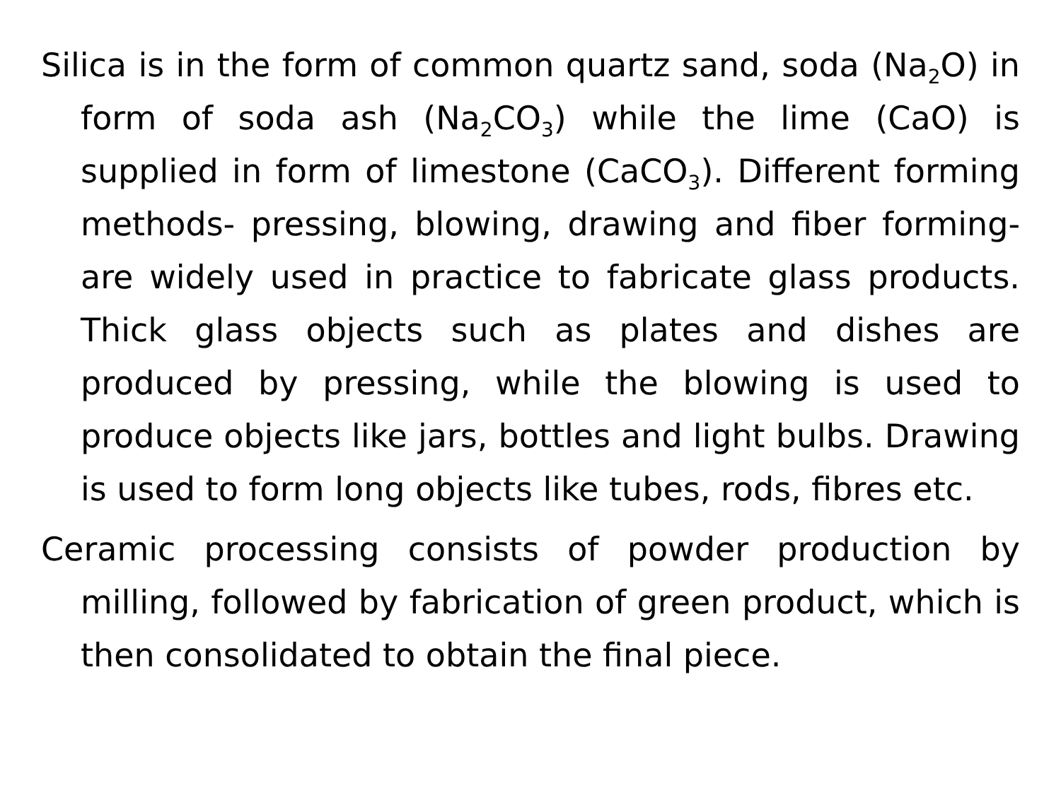Silica is in the form of common quartz sand, soda (Na<sub>2</sub>O) in form of soda ash (Na<sub>2</sub>CO<sub>3</sub>) while the lime (CaO) is supplied in form of limestone (CaCO<sub>3</sub>). Different forming methods- pressing, blowing, drawing and fiber forming- are widely used in practice to fabricate glass products. Thick glass objects such as plates and dishes are produced by pressing, while the blowing is used to produce objects like jars, bottles and light bulbs. Drawing is used to form long objects like tubes, rods, fibres etc.
Ceramic processing consists of powder production by milling, followed by fabrication of green product, which is then consolidated to obtain the final piece.